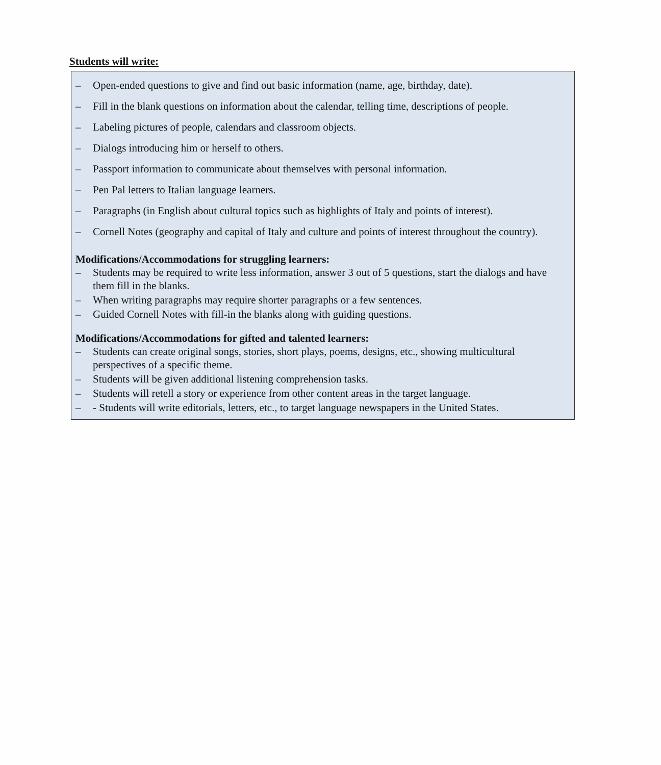Students will write:
– Open-ended questions to give and find out basic information (name, age, birthday, date).
– Fill in the blank questions on information about the calendar, telling time, descriptions of people.
– Labeling pictures of people, calendars and classroom objects.
– Dialogs introducing him or herself to others.
– Passport information to communicate about themselves with personal information.
– Pen Pal letters to Italian language learners.
– Paragraphs (in English about cultural topics such as highlights of Italy and points of interest).
– Cornell Notes (geography and capital of Italy and culture and points of interest throughout the country).
Modifications/Accommodations for struggling learners:
– Students may be required to write less information, answer 3 out of 5 questions, start the dialogs and have them fill in the blanks.
– When writing paragraphs may require shorter paragraphs or a few sentences.
– Guided Cornell Notes with fill-in the blanks along with guiding questions.
Modifications/Accommodations for gifted and talented learners:
– Students can create original songs, stories, short plays, poems, designs, etc., showing multicultural perspectives of a specific theme.
– Students will be given additional listening comprehension tasks.
– Students will retell a story or experience from other content areas in the target language.
– - Students will write editorials, letters, etc., to target language newspapers in the United States.